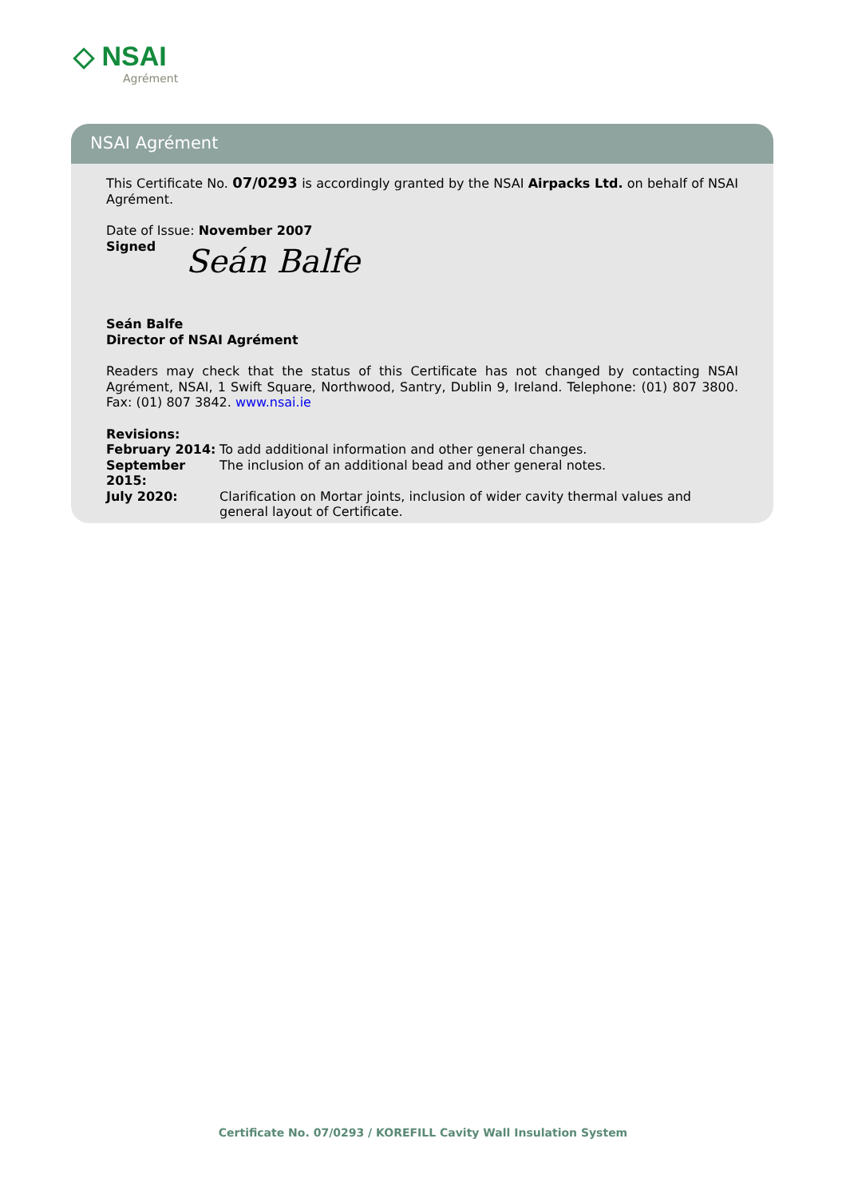◇ NSAI
Agrément
NSAI Agrément
This Certificate No. 07/0293 is accordingly granted by the NSAI Airpacks Ltd. on behalf of NSAI Agrément.
Date of Issue: November 2007
Signed
Seán Balfe
Seán Balfe
Director of NSAI Agrément
Readers may check that the status of this Certificate has not changed by contacting NSAI Agrément, NSAI, 1 Swift Square, Northwood, Santry, Dublin 9, Ireland. Telephone: (01) 807 3800. Fax: (01) 807 3842. www.nsai.ie
Revisions:
| February 2014: | To add additional information and other general changes. |
| September 2015: | The inclusion of an additional bead and other general notes. |
| July 2020: | Clarification on Mortar joints, inclusion of wider cavity thermal values and general layout of Certificate. |
Certificate No. 07/0293 / KOREFILL Cavity Wall Insulation System